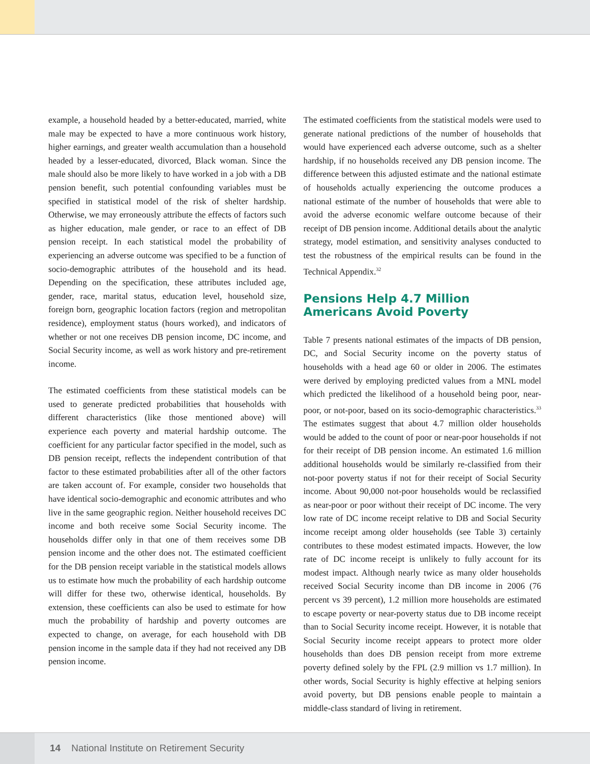example, a household headed by a better-educated, married, white male may be expected to have a more continuous work history, higher earnings, and greater wealth accumulation than a household headed by a lesser-educated, divorced, Black woman. Since the male should also be more likely to have worked in a job with a DB pension benefit, such potential confounding variables must be specified in statistical model of the risk of shelter hardship. Otherwise, we may erroneously attribute the effects of factors such as higher education, male gender, or race to an effect of DB pension receipt. In each statistical model the probability of experiencing an adverse outcome was specified to be a function of socio-demographic attributes of the household and its head. Depending on the specification, these attributes included age, gender, race, marital status, education level, household size, foreign born, geographic location factors (region and metropolitan residence), employment status (hours worked), and indicators of whether or not one receives DB pension income, DC income, and Social Security income, as well as work history and pre-retirement income.
The estimated coefficients from these statistical models can be used to generate predicted probabilities that households with different characteristics (like those mentioned above) will experience each poverty and material hardship outcome. The coefficient for any particular factor specified in the model, such as DB pension receipt, reflects the independent contribution of that factor to these estimated probabilities after all of the other factors are taken account of. For example, consider two households that have identical socio-demographic and economic attributes and who live in the same geographic region. Neither household receives DC income and both receive some Social Security income. The households differ only in that one of them receives some DB pension income and the other does not. The estimated coefficient for the DB pension receipt variable in the statistical models allows us to estimate how much the probability of each hardship outcome will differ for these two, otherwise identical, households. By extension, these coefficients can also be used to estimate for how much the probability of hardship and poverty outcomes are expected to change, on average, for each household with DB pension income in the sample data if they had not received any DB pension income.
The estimated coefficients from the statistical models were used to generate national predictions of the number of households that would have experienced each adverse outcome, such as a shelter hardship, if no households received any DB pension income. The difference between this adjusted estimate and the national estimate of households actually experiencing the outcome produces a national estimate of the number of households that were able to avoid the adverse economic welfare outcome because of their receipt of DB pension income. Additional details about the analytic strategy, model estimation, and sensitivity analyses conducted to test the robustness of the empirical results can be found in the Technical Appendix.<sup>32</sup>
Pensions Help 4.7 Million
Americans Avoid Poverty
Table 7 presents national estimates of the impacts of DB pension, DC, and Social Security income on the poverty status of households with a head age 60 or older in 2006. The estimates were derived by employing predicted values from a MNL model which predicted the likelihood of a household being poor, near-poor, or not-poor, based on its socio-demographic characteristics.<sup>33</sup> The estimates suggest that about 4.7 million older households would be added to the count of poor or near-poor households if not for their receipt of DB pension income. An estimated 1.6 million additional households would be similarly re-classified from their not-poor poverty status if not for their receipt of Social Security income. About 90,000 not-poor households would be reclassified as near-poor or poor without their receipt of DC income. The very low rate of DC income receipt relative to DB and Social Security income receipt among older households (see Table 3) certainly contributes to these modest estimated impacts. However, the low rate of DC income receipt is unlikely to fully account for its modest impact. Although nearly twice as many older households received Social Security income than DB income in 2006 (76 percent vs 39 percent), 1.2 million more households are estimated to escape poverty or near-poverty status due to DB income receipt than to Social Security income receipt. However, it is notable that Social Security income receipt appears to protect more older households than does DB pension receipt from more extreme poverty defined solely by the FPL (2.9 million vs 1.7 million). In other words, Social Security is highly effective at helping seniors avoid poverty, but DB pensions enable people to maintain a middle-class standard of living in retirement.
14 National Institute on Retirement Security